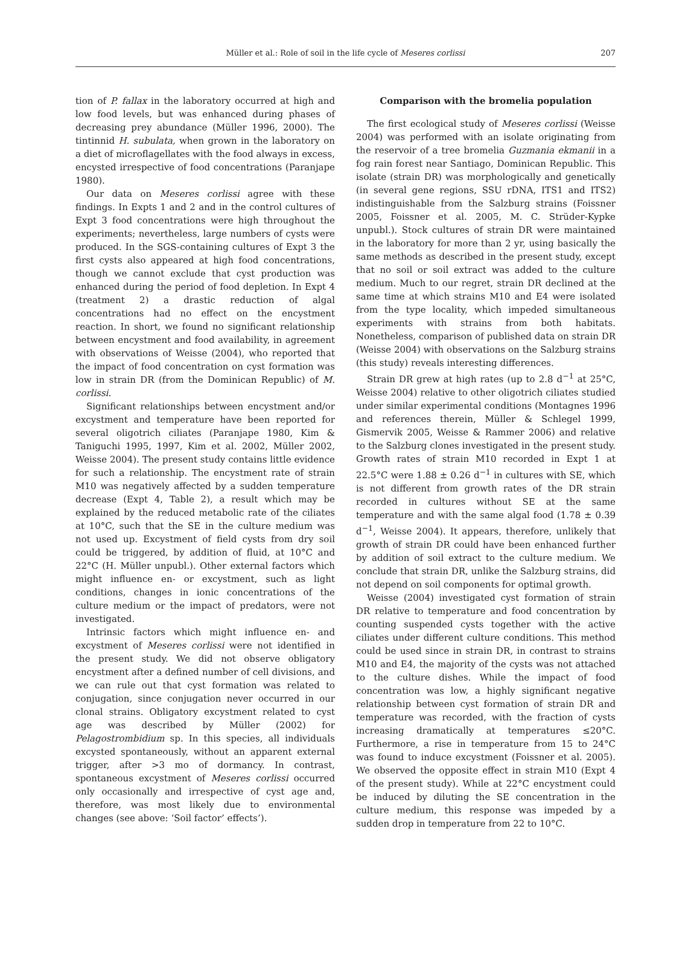Müller et al.: Role of soil in the life cycle of Meseres corlissi
207
tion of P. fallax in the laboratory occurred at high and low food levels, but was enhanced during phases of decreasing prey abundance (Müller 1996, 2000). The tintinnid H. subulata, when grown in the laboratory on a diet of microflagellates with the food always in excess, encysted irrespective of food concentrations (Paranjape 1980).
Our data on Meseres corlissi agree with these findings. In Expts 1 and 2 and in the control cultures of Expt 3 food concentrations were high throughout the experiments; nevertheless, large numbers of cysts were produced. In the SGS-containing cultures of Expt 3 the first cysts also appeared at high food concentrations, though we cannot exclude that cyst production was enhanced during the period of food depletion. In Expt 4 (treatment 2) a drastic reduction of algal concentrations had no effect on the encystment reaction. In short, we found no significant relationship between encystment and food availability, in agreement with observations of Weisse (2004), who reported that the impact of food concentration on cyst formation was low in strain DR (from the Dominican Republic) of M. corlissi.
Significant relationships between encystment and/or excystment and temperature have been reported for several oligotrich ciliates (Paranjape 1980, Kim & Taniguchi 1995, 1997, Kim et al. 2002, Müller 2002, Weisse 2004). The present study contains little evidence for such a relationship. The encystment rate of strain M10 was negatively affected by a sudden temperature decrease (Expt 4, Table 2), a result which may be explained by the reduced metabolic rate of the ciliates at 10°C, such that the SE in the culture medium was not used up. Excystment of field cysts from dry soil could be triggered, by addition of fluid, at 10°C and 22°C (H. Müller unpubl.). Other external factors which might influence en- or excystment, such as light conditions, changes in ionic concentrations of the culture medium or the impact of predators, were not investigated.
Intrinsic factors which might influence en- and excystment of Meseres corlissi were not identified in the present study. We did not observe obligatory encystment after a defined number of cell divisions, and we can rule out that cyst formation was related to conjugation, since conjugation never occurred in our clonal strains. Obligatory excystment related to cyst age was described by Müller (2002) for Pelagostrombidium sp. In this species, all individuals excysted spontaneously, without an apparent external trigger, after >3 mo of dormancy. In contrast, spontaneous excystment of Meseres corlissi occurred only occasionally and irrespective of cyst age and, therefore, was most likely due to environmental changes (see above: ‘Soil factor’ effects’).
Comparison with the bromelia population
The first ecological study of Meseres corlissi (Weisse 2004) was performed with an isolate originating from the reservoir of a tree bromelia Guzmania ekmanii in a fog rain forest near Santiago, Dominican Republic. This isolate (strain DR) was morphologically and genetically (in several gene regions, SSU rDNA, ITS1 and ITS2) indistinguishable from the Salzburg strains (Foissner 2005, Foissner et al. 2005, M. C. Strüder-Kypke unpubl.). Stock cultures of strain DR were maintained in the laboratory for more than 2 yr, using basically the same methods as described in the present study, except that no soil or soil extract was added to the culture medium. Much to our regret, strain DR declined at the same time at which strains M10 and E4 were isolated from the type locality, which impeded simultaneous experiments with strains from both habitats. Nonetheless, comparison of published data on strain DR (Weisse 2004) with observations on the Salzburg strains (this study) reveals interesting differences.
Strain DR grew at high rates (up to 2.8 d<sup>−1</sup> at 25°C, Weisse 2004) relative to other oligotrich ciliates studied under similar experimental conditions (Montagnes 1996 and references therein, Müller & Schlegel 1999, Gismervik 2005, Weisse & Rammer 2006) and relative to the Salzburg clones investigated in the present study. Growth rates of strain M10 recorded in Expt 1 at 22.5°C were 1.88 ± 0.26 d<sup>−1</sup> in cultures with SE, which is not different from growth rates of the DR strain recorded in cultures without SE at the same temperature and with the same algal food (1.78 ± 0.39 d<sup>−1</sup>, Weisse 2004). It appears, therefore, unlikely that growth of strain DR could have been enhanced further by addition of soil extract to the culture medium. We conclude that strain DR, unlike the Salzburg strains, did not depend on soil components for optimal growth.
Weisse (2004) investigated cyst formation of strain DR relative to temperature and food concentration by counting suspended cysts together with the active ciliates under different culture conditions. This method could be used since in strain DR, in contrast to strains M10 and E4, the majority of the cysts was not attached to the culture dishes. While the impact of food concentration was low, a highly significant negative relationship between cyst formation of strain DR and temperature was recorded, with the fraction of cysts increasing dramatically at temperatures ≤20°C. Furthermore, a rise in temperature from 15 to 24°C was found to induce excystment (Foissner et al. 2005). We observed the opposite effect in strain M10 (Expt 4 of the present study). While at 22°C encystment could be induced by diluting the SE concentration in the culture medium, this response was impeded by a sudden drop in temperature from 22 to 10°C.